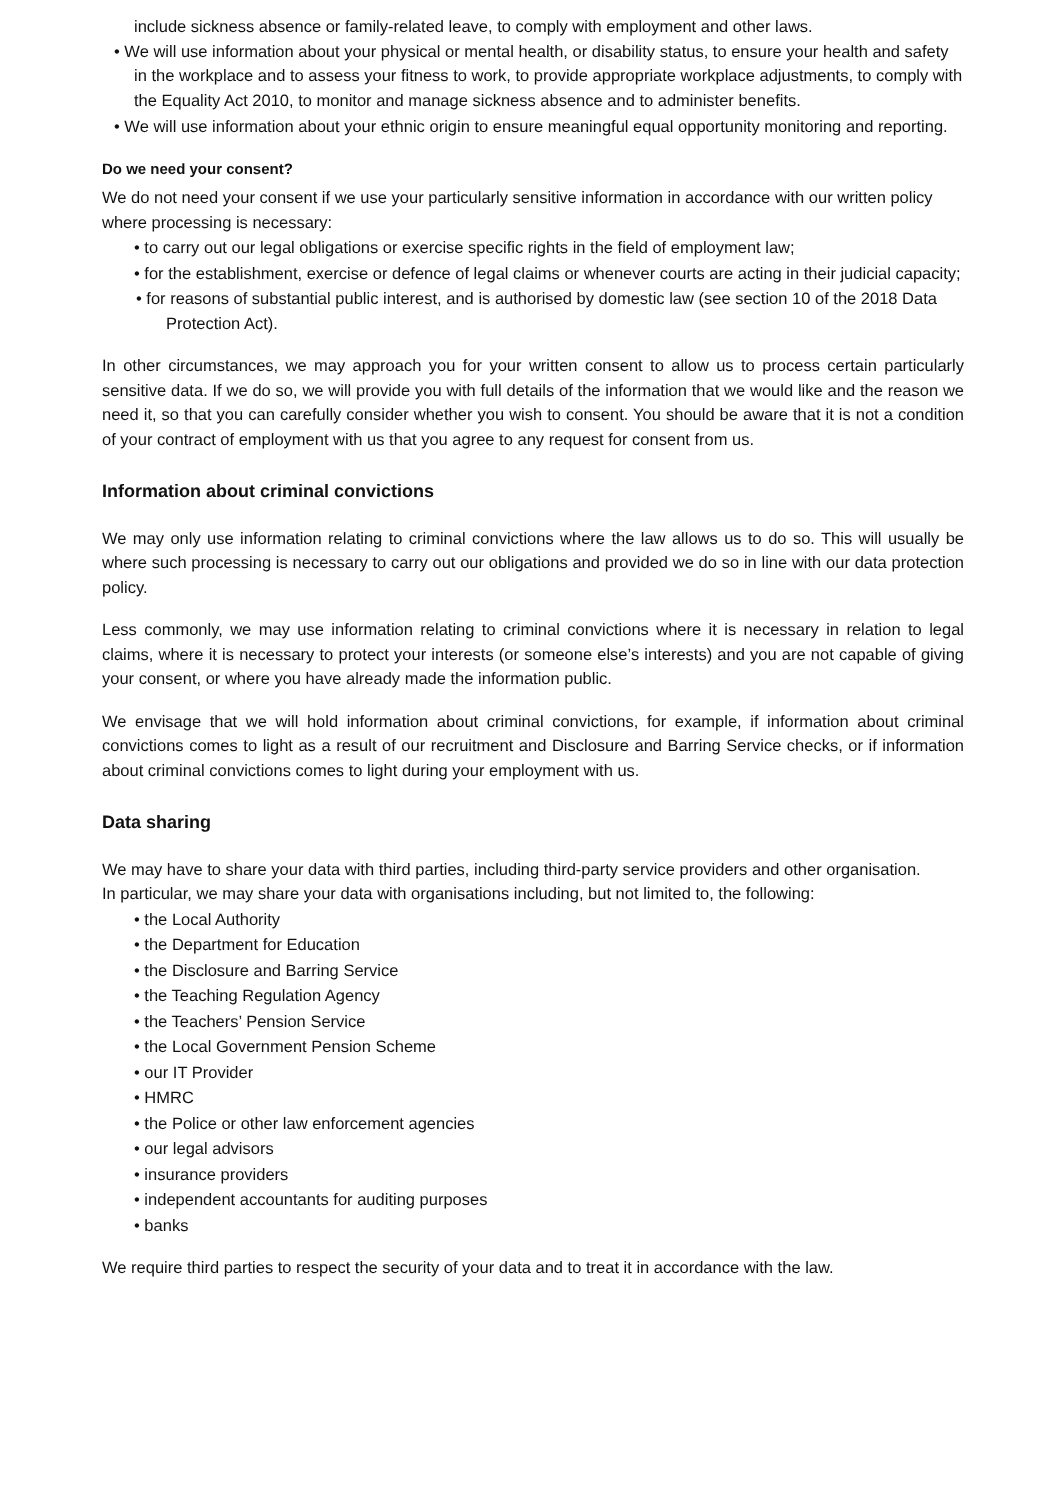include sickness absence or family-related leave, to comply with employment and other laws.
• We will use information about your physical or mental health, or disability status, to ensure your health and safety in the workplace and to assess your fitness to work, to provide appropriate workplace adjustments, to comply with the Equality Act 2010, to monitor and manage sickness absence and to administer benefits.
• We will use information about your ethnic origin to ensure meaningful equal opportunity monitoring and reporting.
Do we need your consent?
We do not need your consent if we use your particularly sensitive information in accordance with our written policy where processing is necessary:
• to carry out our legal obligations or exercise specific rights in the field of employment law;
• for the establishment, exercise or defence of legal claims or whenever courts are acting in their judicial capacity;
• for reasons of substantial public interest, and is authorised by domestic law (see section 10 of the 2018 Data Protection Act).
In other circumstances, we may approach you for your written consent to allow us to process certain particularly sensitive data. If we do so, we will provide you with full details of the information that we would like and the reason we need it, so that you can carefully consider whether you wish to consent. You should be aware that it is not a condition of your contract of employment with us that you agree to any request for consent from us.
Information about criminal convictions
We may only use information relating to criminal convictions where the law allows us to do so. This will usually be where such processing is necessary to carry out our obligations and provided we do so in line with our data protection policy.
Less commonly, we may use information relating to criminal convictions where it is necessary in relation to legal claims, where it is necessary to protect your interests (or someone else’s interests) and you are not capable of giving your consent, or where you have already made the information public.
We envisage that we will hold information about criminal convictions, for example, if information about criminal convictions comes to light as a result of our recruitment and Disclosure and Barring Service checks, or if information about criminal convictions comes to light during your employment with us.
Data sharing
We may have to share your data with third parties, including third-party service providers and other organisation.
In particular, we may share your data with organisations including, but not limited to, the following:
• the Local Authority
• the Department for Education
• the Disclosure and Barring Service
• the Teaching Regulation Agency
• the Teachers’ Pension Service
• the Local Government Pension Scheme
• our IT Provider
• HMRC
• the Police or other law enforcement agencies
• our legal advisors
• insurance providers
• independent accountants for auditing purposes
• banks
We require third parties to respect the security of your data and to treat it in accordance with the law.